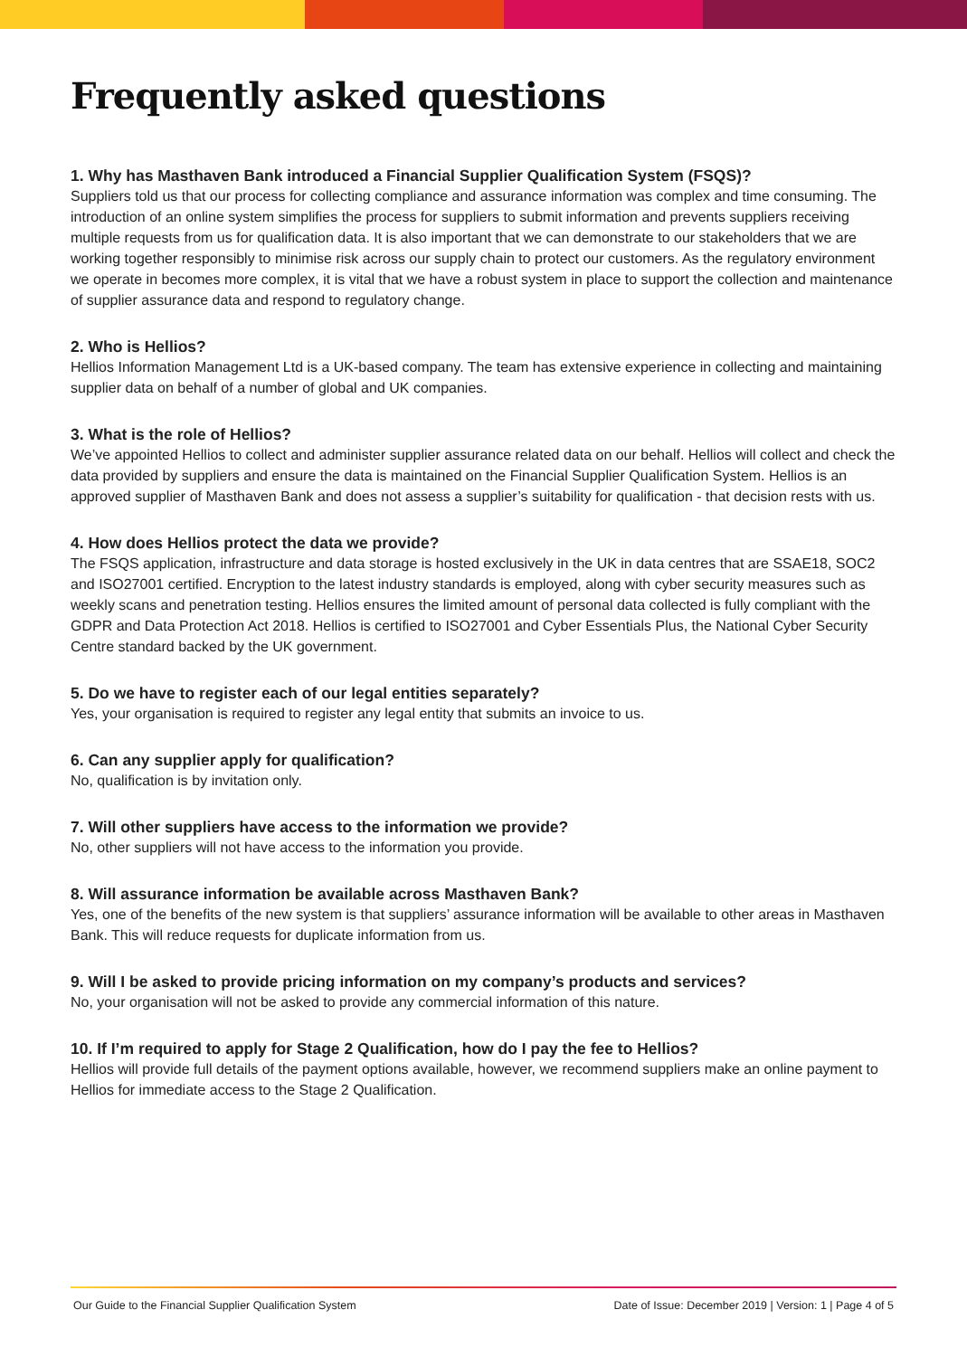Frequently asked questions
1. Why has Masthaven Bank introduced a Financial Supplier Qualification System (FSQS)?
Suppliers told us that our process for collecting compliance and assurance information was complex and time consuming. The introduction of an online system simplifies the process for suppliers to submit information and prevents suppliers receiving multiple requests from us for qualification data. It is also important that we can demonstrate to our stakeholders that we are working together responsibly to minimise risk across our supply chain to protect our customers. As the regulatory environment we operate in becomes more complex, it is vital that we have a robust system in place to support the collection and maintenance of supplier assurance data and respond to regulatory change.
2. Who is Hellios?
Hellios Information Management Ltd is a UK-based company. The team has extensive experience in collecting and maintaining supplier data on behalf of a number of global and UK companies.
3. What is the role of Hellios?
We’ve appointed Hellios to collect and administer supplier assurance related data on our behalf. Hellios will collect and check the data provided by suppliers and ensure the data is maintained on the Financial Supplier Qualification System. Hellios is an approved supplier of Masthaven Bank and does not assess a supplier’s suitability for qualification - that decision rests with us.
4. How does Hellios protect the data we provide?
The FSQS application, infrastructure and data storage is hosted exclusively in the UK in data centres that are SSAE18, SOC2 and ISO27001 certified. Encryption to the latest industry standards is employed, along with cyber security measures such as weekly scans and penetration testing. Hellios ensures the limited amount of personal data collected is fully compliant with the GDPR and Data Protection Act 2018. Hellios is certified to ISO27001 and Cyber Essentials Plus, the National Cyber Security Centre standard backed by the UK government.
5. Do we have to register each of our legal entities separately?
Yes, your organisation is required to register any legal entity that submits an invoice to us.
6. Can any supplier apply for qualification?
No, qualification is by invitation only.
7. Will other suppliers have access to the information we provide?
No, other suppliers will not have access to the information you provide.
8. Will assurance information be available across Masthaven Bank?
Yes, one of the benefits of the new system is that suppliers’ assurance information will be available to other areas in Masthaven Bank. This will reduce requests for duplicate information from us.
9. Will I be asked to provide pricing information on my company’s products and services?
No, your organisation will not be asked to provide any commercial information of this nature.
10. If I’m required to apply for Stage 2 Qualification, how do I pay the fee to Hellios?
Hellios will provide full details of the payment options available, however, we recommend suppliers make an online payment to Hellios for immediate access to the Stage 2 Qualification.
Our Guide to the Financial Supplier Qualification System Date of Issue: December 2019 | Version: 1 | Page 4 of 5